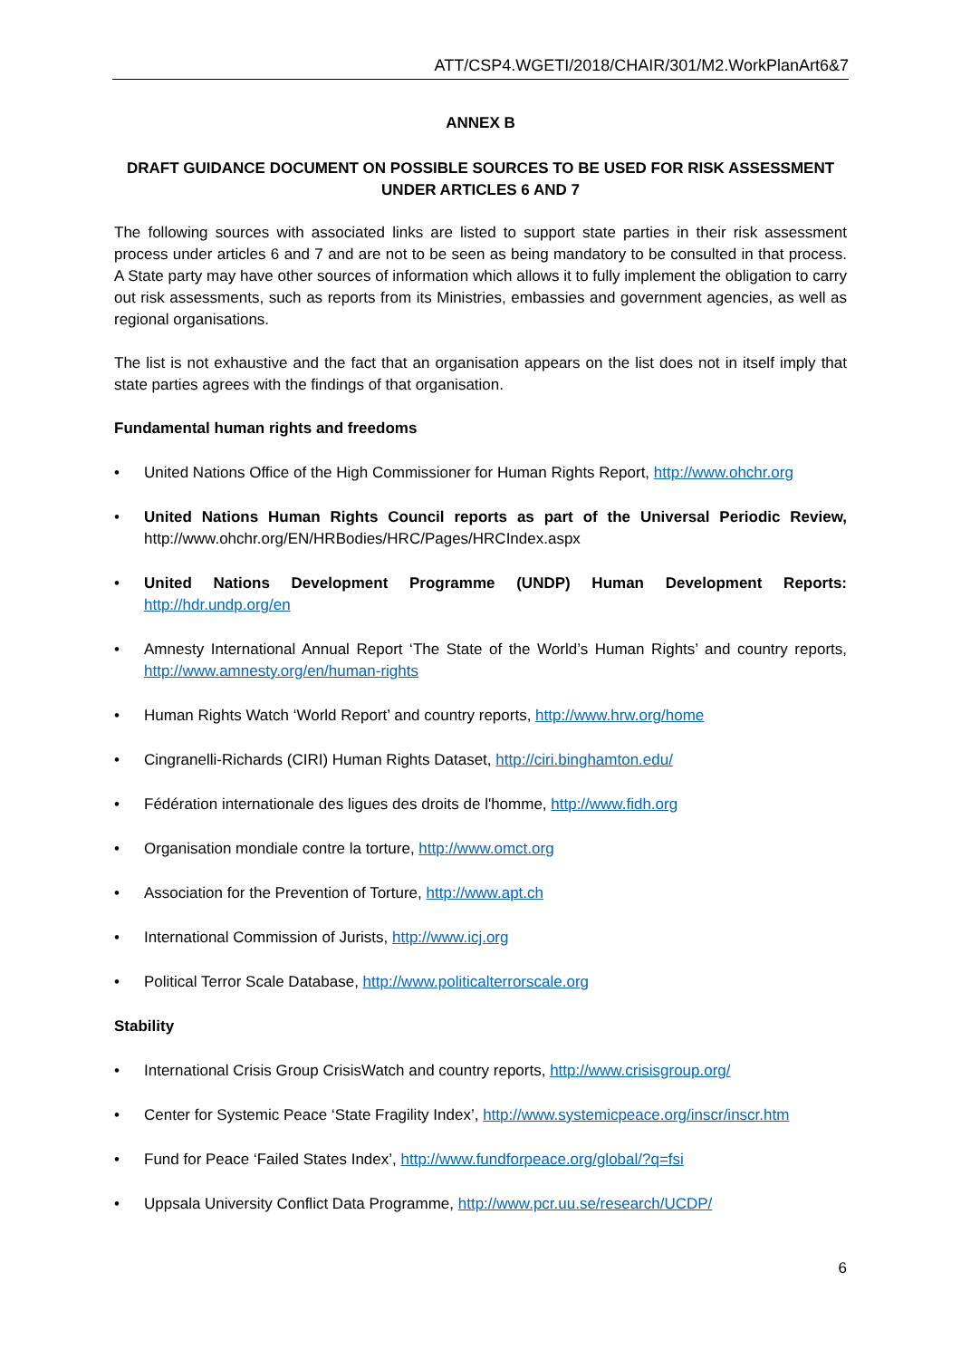ATT/CSP4.WGETI/2018/CHAIR/301/M2.WorkPlanArt6&7
ANNEX B
DRAFT GUIDANCE DOCUMENT ON POSSIBLE SOURCES TO BE USED FOR RISK ASSESSMENT
UNDER ARTICLES 6 AND 7
The following sources with associated links are listed to support state parties in their risk assessment process under articles 6 and 7 and are not to be seen as being mandatory to be consulted in that process. A State party may have other sources of information which allows it to fully implement the obligation to carry out risk assessments, such as reports from its Ministries, embassies and government agencies, as well as regional organisations.
The list is not exhaustive and the fact that an organisation appears on the list does not in itself imply that state parties agrees with the findings of that organisation.
Fundamental human rights and freedoms
• United Nations Office of the High Commissioner for Human Rights Report, http://www.ohchr.org
• United Nations Human Rights Council reports as part of the Universal Periodic Review, http://www.ohchr.org/EN/HRBodies/HRC/Pages/HRCIndex.aspx
• United Nations Development Programme (UNDP) Human Development Reports: http://hdr.undp.org/en
• Amnesty International Annual Report ‘The State of the World’s Human Rights’ and country reports, http://www.amnesty.org/en/human-rights
• Human Rights Watch ‘World Report’ and country reports, http://www.hrw.org/home
• Cingranelli-Richards (CIRI) Human Rights Dataset, http://ciri.binghamton.edu/
• Fédération internationale des ligues des droits de l'homme, http://www.fidh.org
• Organisation mondiale contre la torture, http://www.omct.org
• Association for the Prevention of Torture, http://www.apt.ch
• International Commission of Jurists, http://www.icj.org
• Political Terror Scale Database, http://www.politicalterrorscale.org
Stability
• International Crisis Group CrisisWatch and country reports, http://www.crisisgroup.org/
• Center for Systemic Peace ‘State Fragility Index’, http://www.systemicpeace.org/inscr/inscr.htm
• Fund for Peace ‘Failed States Index’, http://www.fundforpeace.org/global/?q=fsi
• Uppsala University Conflict Data Programme, http://www.pcr.uu.se/research/UCDP/
6